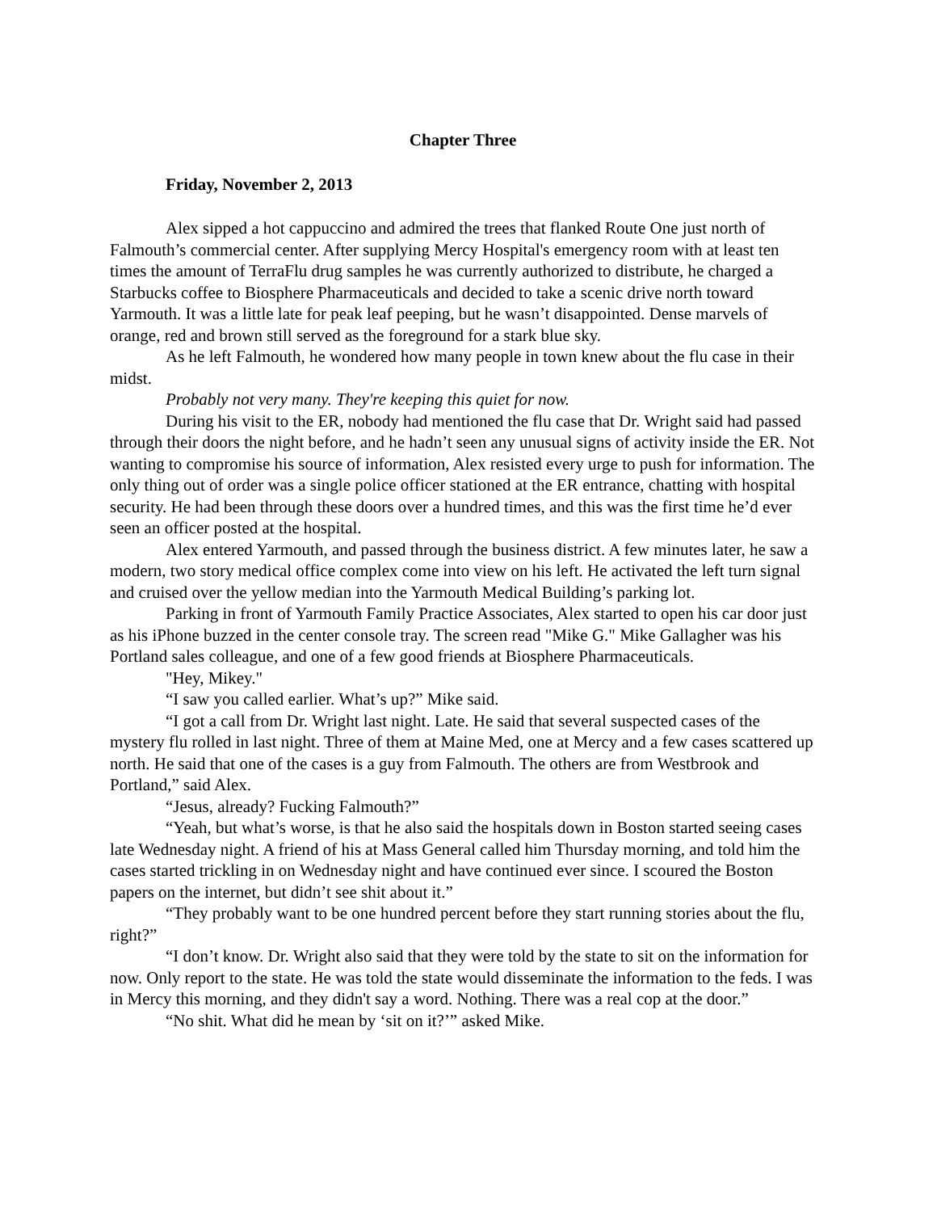Chapter Three
Friday, November 2, 2013
Alex sipped a hot cappuccino and admired the trees that flanked Route One just north of Falmouth’s commercial center. After supplying Mercy Hospital's emergency room with at least ten times the amount of TerraFlu drug samples he was currently authorized to distribute, he charged a Starbucks coffee to Biosphere Pharmaceuticals and decided to take a scenic drive north toward Yarmouth. It was a little late for peak leaf peeping, but he wasn’t disappointed. Dense marvels of orange, red and brown still served as the foreground for a stark blue sky.
As he left Falmouth, he wondered how many people in town knew about the flu case in their midst.
Probably not very many. They're keeping this quiet for now.
During his visit to the ER, nobody had mentioned the flu case that Dr. Wright said had passed through their doors the night before, and he hadn’t seen any unusual signs of activity inside the ER. Not wanting to compromise his source of information, Alex resisted every urge to push for information. The only thing out of order was a single police officer stationed at the ER entrance, chatting with hospital security. He had been through these doors over a hundred times, and this was the first time he’d ever seen an officer posted at the hospital.
Alex entered Yarmouth, and passed through the business district. A few minutes later, he saw a modern, two story medical office complex come into view on his left. He activated the left turn signal and cruised over the yellow median into the Yarmouth Medical Building’s parking lot.
Parking in front of Yarmouth Family Practice Associates, Alex started to open his car door just as his iPhone buzzed in the center console tray. The screen read "Mike G." Mike Gallagher was his Portland sales colleague, and one of a few good friends at Biosphere Pharmaceuticals.
"Hey, Mikey."
“I saw you called earlier. What’s up?” Mike said.
“I got a call from Dr. Wright last night. Late. He said that several suspected cases of the mystery flu rolled in last night. Three of them at Maine Med, one at Mercy and a few cases scattered up north. He said that one of the cases is a guy from Falmouth. The others are from Westbrook and Portland,” said Alex.
“Jesus, already? Fucking Falmouth?”
“Yeah, but what’s worse, is that he also said the hospitals down in Boston started seeing cases late Wednesday night. A friend of his at Mass General called him Thursday morning, and told him the cases started trickling in on Wednesday night and have continued ever since. I scoured the Boston papers on the internet, but didn’t see shit about it.”
“They probably want to be one hundred percent before they start running stories about the flu, right?”
“I don’t know. Dr. Wright also said that they were told by the state to sit on the information for now. Only report to the state. He was told the state would disseminate the information to the feds. I was in Mercy this morning, and they didn't say a word. Nothing. There was a real cop at the door.”
“No shit. What did he mean by ‘sit on it?’” asked Mike.